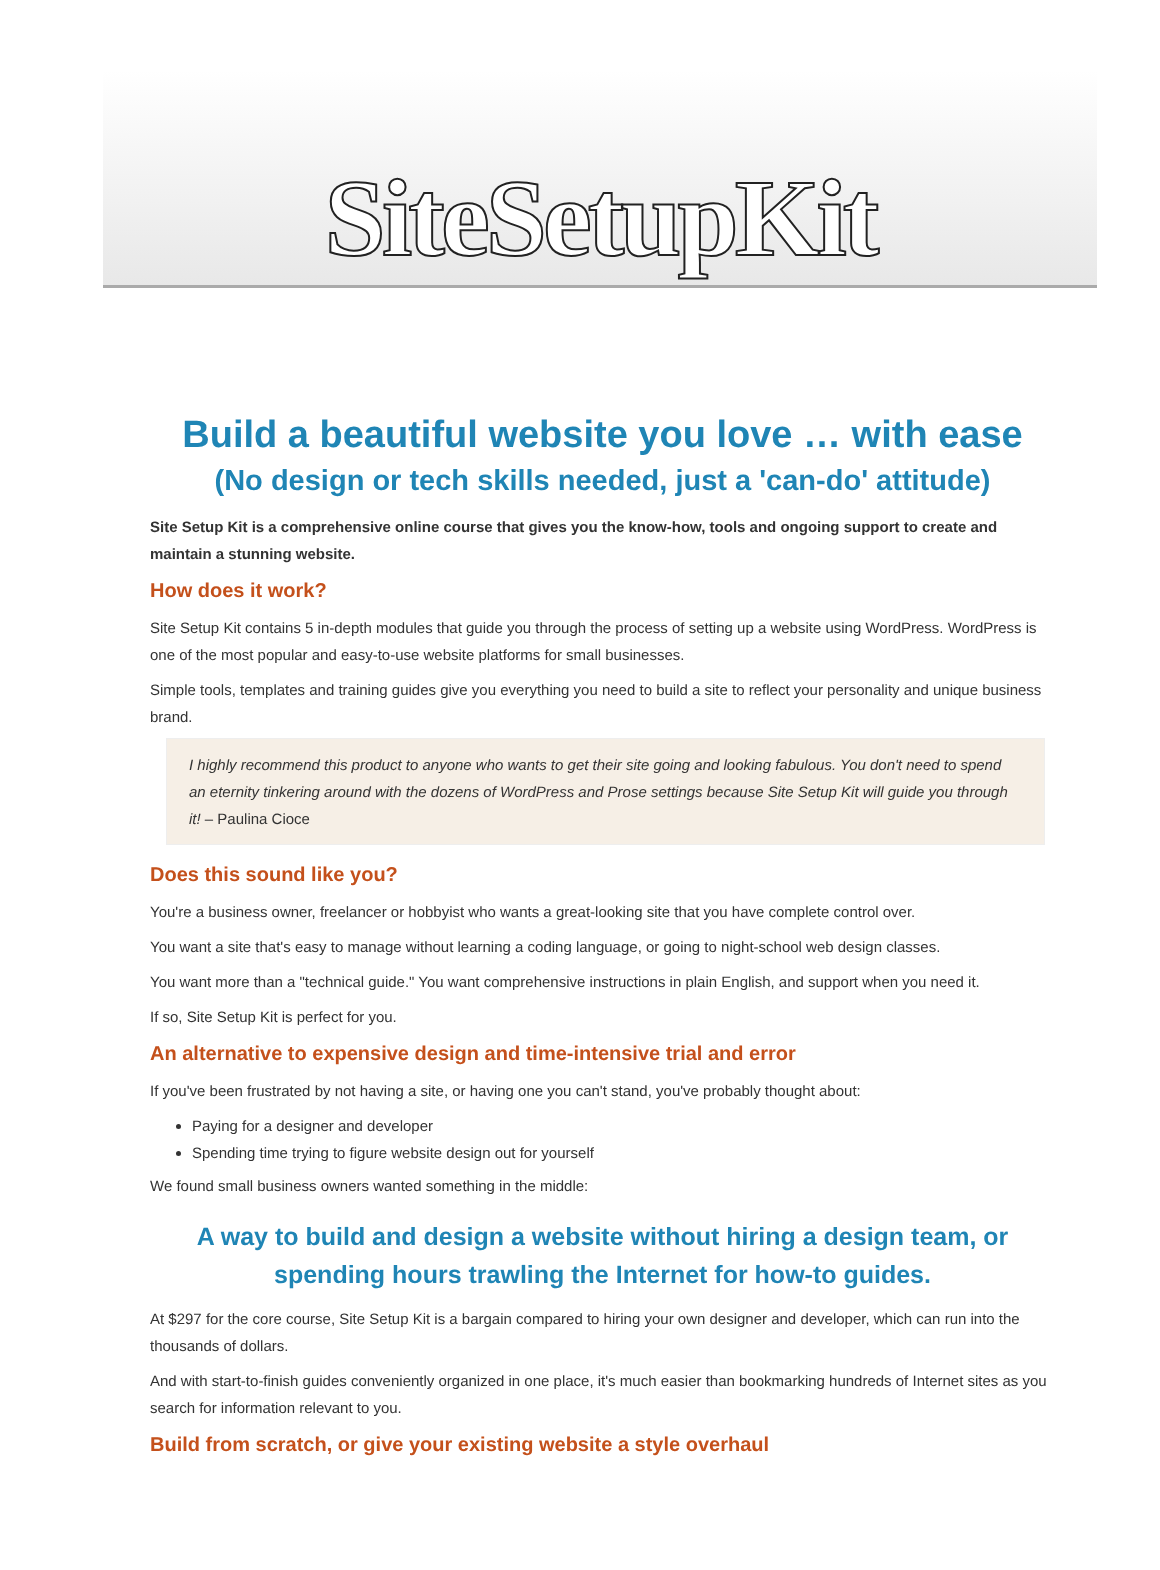SiteSetupKit
Build a beautiful website you love … with ease
(No design or tech skills needed, just a 'can-do' attitude)
Site Setup Kit is a comprehensive online course that gives you the know-how, tools and ongoing support to create and maintain a stunning website.
How does it work?
Site Setup Kit contains 5 in-depth modules that guide you through the process of setting up a website using WordPress. WordPress is one of the most popular and easy-to-use website platforms for small businesses.
Simple tools, templates and training guides give you everything you need to build a site to reflect your personality and unique business brand.
I highly recommend this product to anyone who wants to get their site going and looking fabulous. You don't need to spend an eternity tinkering around with the dozens of WordPress and Prose settings because Site Setup Kit will guide you through it! – Paulina Cioce
Does this sound like you?
You're a business owner, freelancer or hobbyist who wants a great-looking site that you have complete control over.
You want a site that's easy to manage without learning a coding language, or going to night-school web design classes.
You want more than a "technical guide." You want comprehensive instructions in plain English, and support when you need it.
If so, Site Setup Kit is perfect for you.
An alternative to expensive design and time-intensive trial and error
If you've been frustrated by not having a site, or having one you can't stand, you've probably thought about:
Paying for a designer and developer
Spending time trying to figure website design out for yourself
We found small business owners wanted something in the middle:
A way to build and design a website without hiring a design team, or spending hours trawling the Internet for how-to guides.
At $297 for the core course, Site Setup Kit is a bargain compared to hiring your own designer and developer, which can run into the thousands of dollars.
And with start-to-finish guides conveniently organized in one place, it's much easier than bookmarking hundreds of Internet sites as you search for information relevant to you.
Build from scratch, or give your existing website a style overhaul